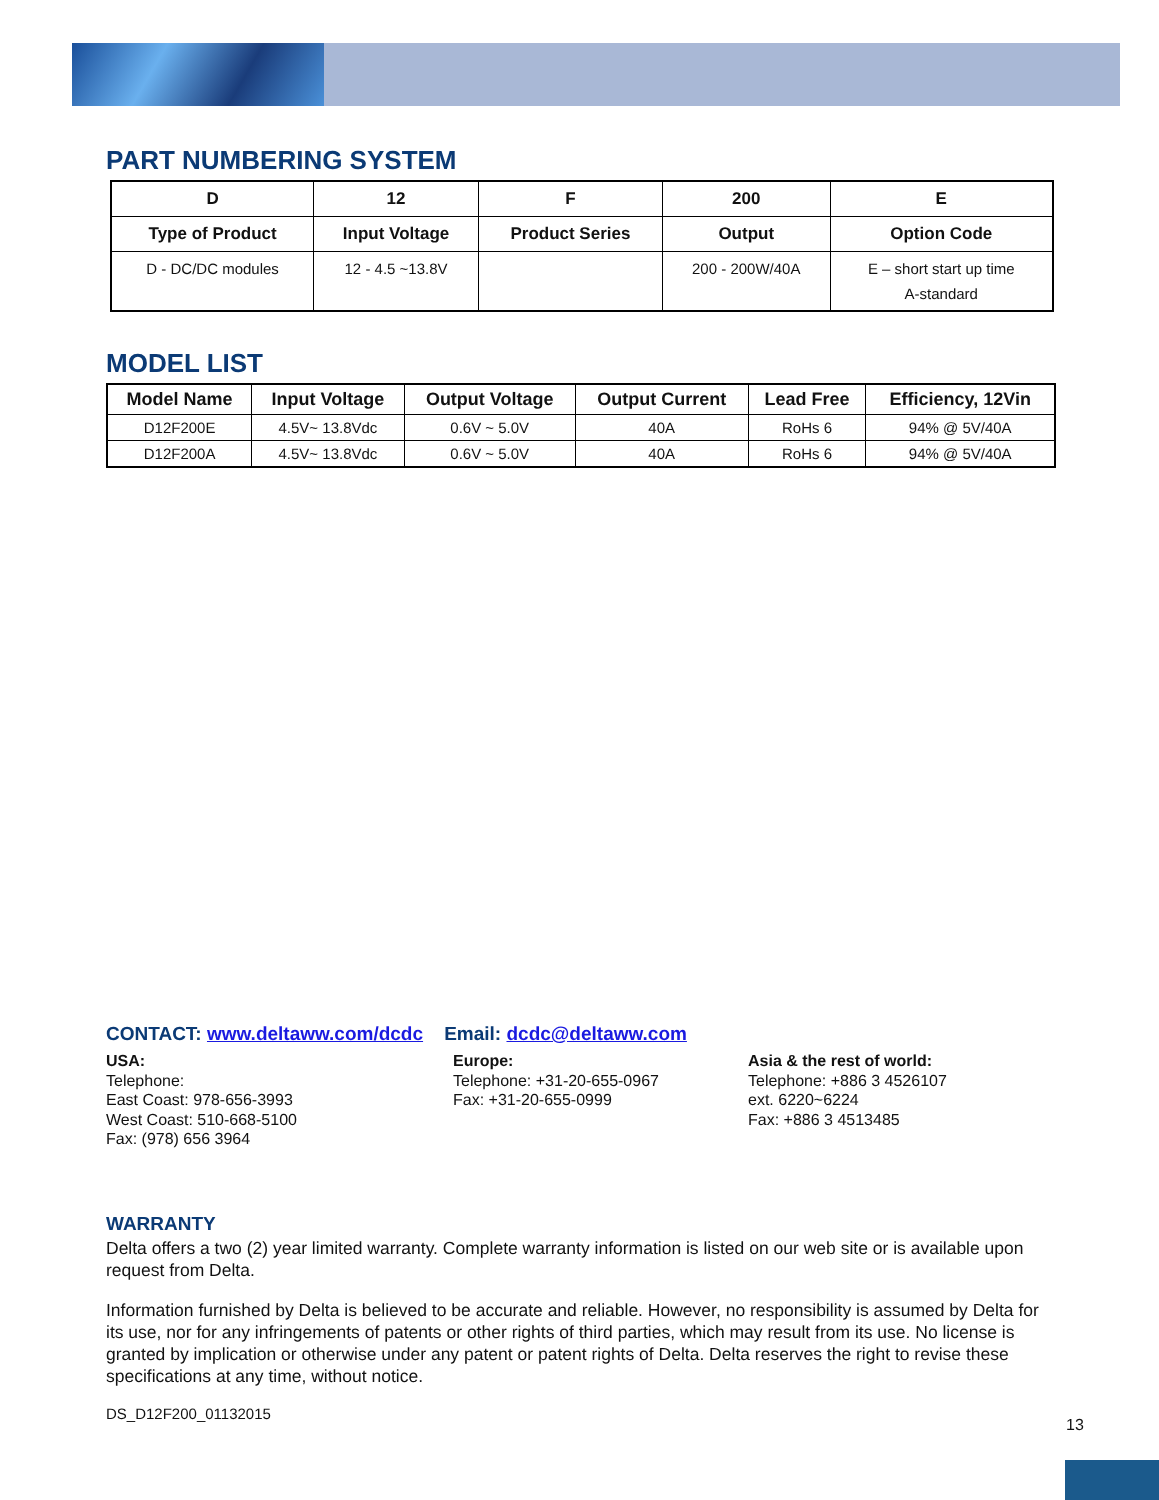PART NUMBERING SYSTEM
| D | 12 | F | 200 | E |
| --- | --- | --- | --- | --- |
| Type of Product | Input Voltage | Product Series | Output | Option Code |
| D - DC/DC modules | 12 - 4.5 ~13.8V | | 200 - 200W/40A | E – short start up time A-standard |
MODEL LIST
| Model Name | Input Voltage | Output Voltage | Output Current | Lead Free | Efficiency, 12Vin |
| --- | --- | --- | --- | --- | --- |
| D12F200E | 4.5V~ 13.8Vdc | 0.6V ~ 5.0V | 40A | RoHs 6 | 94% @ 5V/40A |
| D12F200A | 4.5V~ 13.8Vdc | 0.6V ~ 5.0V | 40A | RoHs 6 | 94% @ 5V/40A |
CONTACT: www.deltaww.com/dcdc Email: dcdc@deltaww.com
USA:
Telephone:
East Coast: 978-656-3993
West Coast: 510-668-5100
Fax: (978) 656 3964
Europe:
Telephone: +31-20-655-0967
Fax: +31-20-655-0999
Asia & the rest of world:
Telephone: +886 3 4526107
ext. 6220~6224
Fax: +886 3 4513485
WARRANTY
Delta offers a two (2) year limited warranty. Complete warranty information is listed on our web site or is available upon request from Delta.
Information furnished by Delta is believed to be accurate and reliable. However, no responsibility is assumed by Delta for its use, nor for any infringements of patents or other rights of third parties, which may result from its use. No license is granted by implication or otherwise under any patent or patent rights of Delta. Delta reserves the right to revise these specifications at any time, without notice.
DS_D12F200_01132015
13